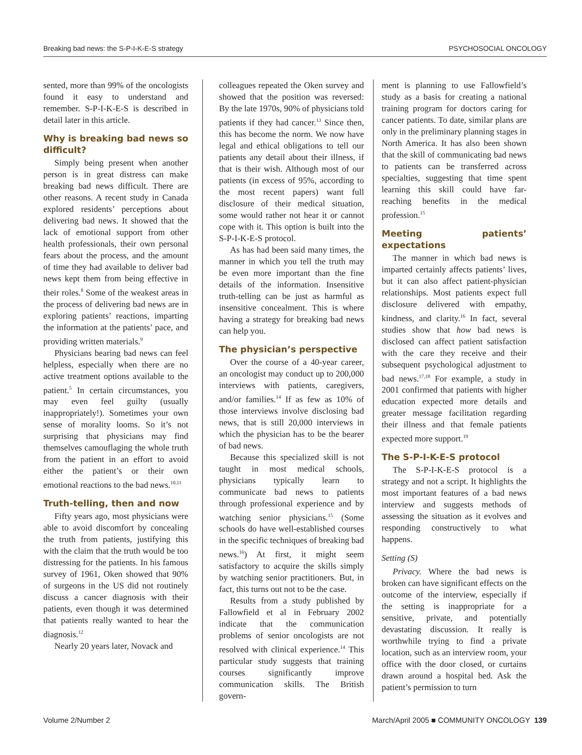Breaking bad news: the S-P-I-K-E-S strategy PSYCHOSOCIAL ONCOLOGY
sented, more than 99% of the oncologists found it easy to understand and remember. S-P-I-K-E-S is described in detail later in this article.
Why is breaking bad news so difficult?
Simply being present when another person is in great distress can make breaking bad news difficult. There are other reasons. A recent study in Canada explored residents’ perceptions about delivering bad news. It showed that the lack of emotional support from other health professionals, their own personal fears about the process, and the amount of time they had available to deliver bad news kept them from being effective in their roles.<sup>8</sup> Some of the weakest areas in the process of delivering bad news are in exploring patients’ reactions, imparting the information at the patients’ pace, and providing written materials.<sup>9</sup>
Physicians bearing bad news can feel helpless, especially when there are no active treatment options available to the patient.<sup>5</sup> In certain circumstances, you may even feel guilty (usually inappropriately!). Sometimes your own sense of morality looms. So it’s not surprising that physicians may find themselves camouflaging the whole truth from the patient in an effort to avoid either the patient’s or their own emotional reactions to the bad news.<sup>10,11</sup>
Truth-telling, then and now
Fifty years ago, most physicians were able to avoid discomfort by concealing the truth from patients, justifying this with the claim that the truth would be too distressing for the patients. In his famous survey of 1961, Oken showed that 90% of surgeons in the US did not routinely discuss a cancer diagnosis with their patients, even though it was determined that patients really wanted to hear the diagnosis.<sup>12</sup>
Nearly 20 years later, Novack and
colleagues repeated the Oken survey and showed that the position was reversed: By the late 1970s, 90% of physicians told patients if they had cancer.<sup>13</sup> Since then, this has become the norm. We now have legal and ethical obligations to tell our patients any detail about their illness, if that is their wish. Although most of our patients (in excess of 95%, according to the most recent papers) want full disclosure of their medical situation, some would rather not hear it or cannot cope with it. This option is built into the S-P-I-K-E-S protocol.
As has had been said many times, the manner in which you tell the truth may be even more important than the fine details of the information. Insensitive truth-telling can be just as harmful as insensitive concealment. This is where having a strategy for breaking bad news can help you.
The physician’s perspective
Over the course of a 40-year career, an oncologist may conduct up to 200,000 interviews with patients, caregivers, and/or families.<sup>14</sup> If as few as 10% of those interviews involve disclosing bad news, that is still 20,000 interviews in which the physician has to be the bearer of bad news.
Because this specialized skill is not taught in most medical schools, physicians typically learn to communicate bad news to patients through professional experience and by watching senior physicians.<sup>15</sup> (Some schools do have well-established courses in the specific techniques of breaking bad news.<sup>16</sup>) At first, it might seem satisfactory to acquire the skills simply by watching senior practitioners. But, in fact, this turns out not to be the case.
Results from a study published by Fallowfield et al in February 2002 indicate that the communication problems of senior oncologists are not resolved with clinical experience.<sup>14</sup> This particular study suggests that training courses significantly improve communication skills. The British govern-
ment is planning to use Fallowfield’s study as a basis for creating a national training program for doctors caring for cancer patients. To date, similar plans are only in the preliminary planning stages in North America. It has also been shown that the skill of communicating bad news to patients can be transferred across specialties, suggesting that time spent learning this skill could have far-reaching benefits in the medical profession.<sup>15</sup>
Meeting patients’ expectations
The manner in which bad news is imparted certainly affects patients’ lives, but it can also affect patient-physician relationships. Most patients expect full disclosure delivered with empathy, kindness, and clarity.<sup>16</sup> In fact, several studies show that how bad news is disclosed can affect patient satisfaction with the care they receive and their subsequent psychological adjustment to bad news.<sup>17,18</sup> For example, a study in 2001 confirmed that patients with higher education expected more details and greater message facilitation regarding their illness and that female patients expected more support.<sup>19</sup>
The S-P-I-K-E-S protocol
The S-P-I-K-E-S protocol is a strategy and not a script. It highlights the most important features of a bad news interview and suggests methods of assessing the situation as it evolves and responding constructively to what happens.
Setting (S)
Privacy. Where the bad news is broken can have significant effects on the outcome of the interview, especially if the setting is inappropriate for a sensitive, private, and potentially devastating discussion. It really is worthwhile trying to find a private location, such as an interview room, your office with the door closed, or curtains drawn around a hospital bed. Ask the patient’s permission to turn
Volume 2/Number 2 March/April 2005 ■ COMMUNITY ONCOLOGY 139